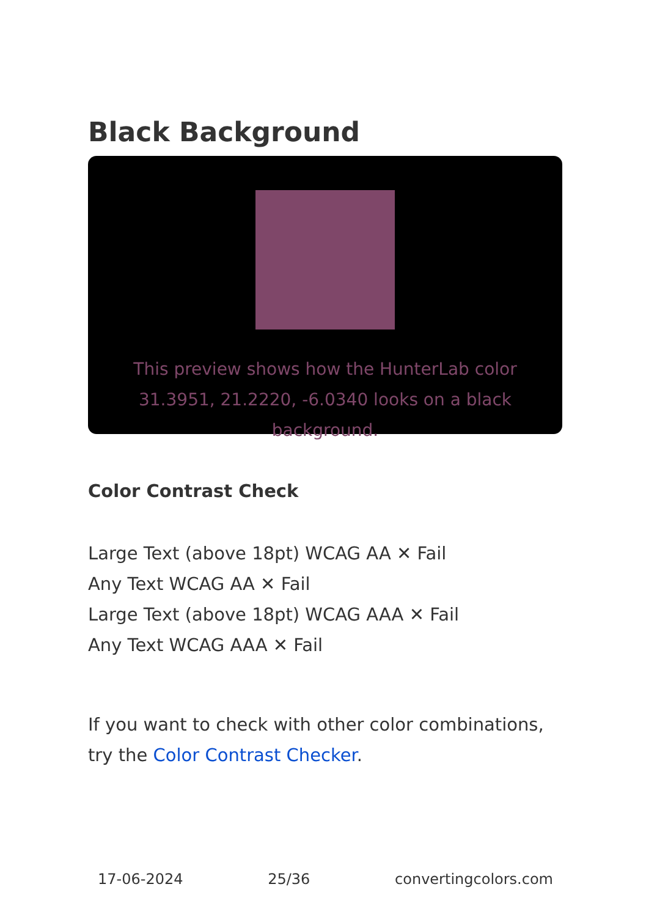Black Background
This preview shows how the HunterLab color 31.3951, 21.2220, -6.0340 looks on a black background.
Color Contrast Check
Large Text (above 18pt) WCAG AA ✕ Fail
Any Text WCAG AA ✕ Fail
Large Text (above 18pt) WCAG AAA ✕ Fail
Any Text WCAG AAA ✕ Fail
If you want to check with other color combinations, try the Color Contrast Checker.
17-06-2024 25/36 convertingcolors.com